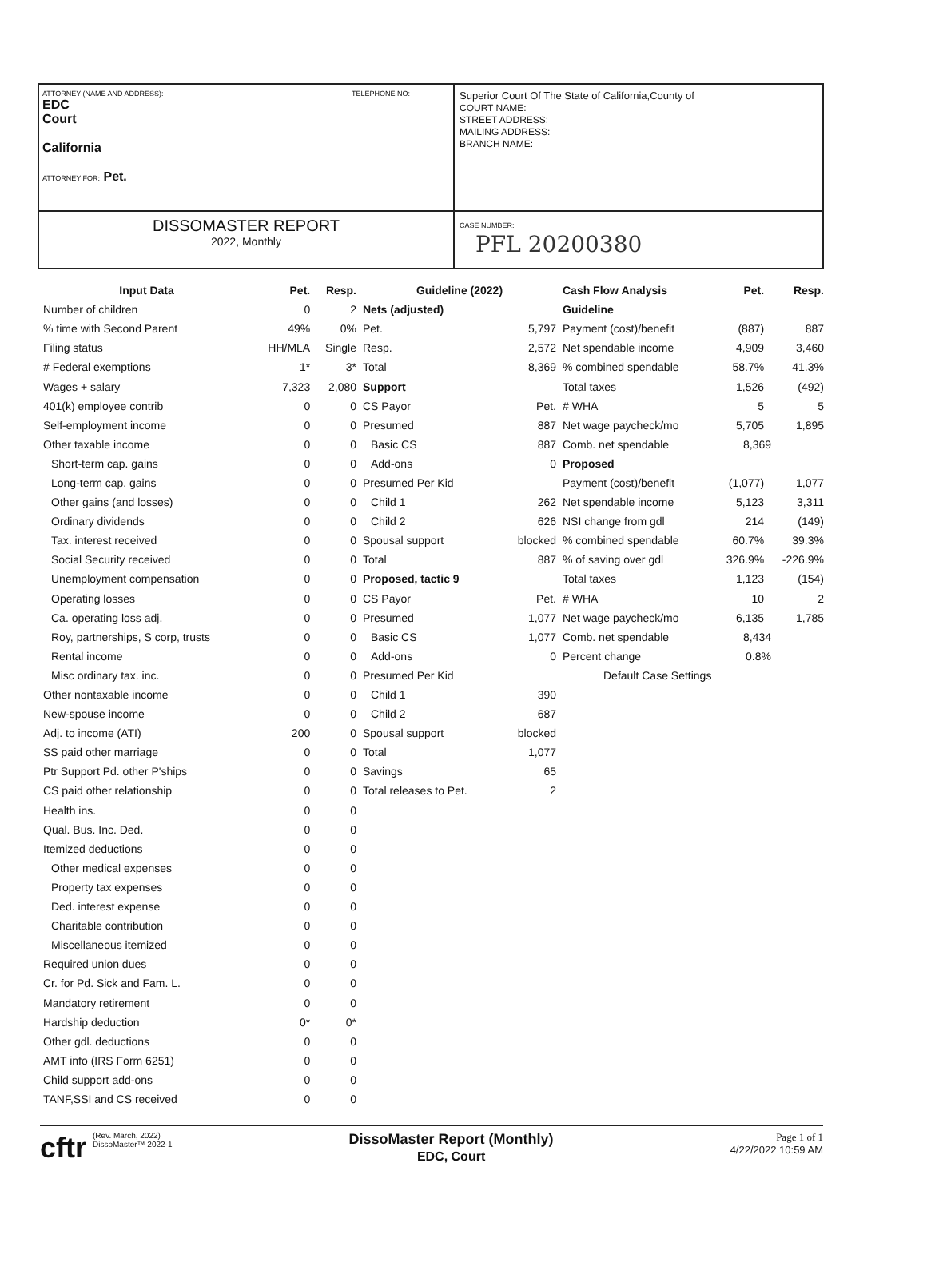ATTORNEY (NAME AND ADDRESS): TELEPHONE NO:
EDC
Court
California
ATTORNEY FOR: Pet.
Superior Court Of The State of California,County of
COURT NAME:
STREET ADDRESS:
MAILING ADDRESS:
BRANCH NAME:
DISSOMASTER REPORT
2022, Monthly
CASE NUMBER:
PFL 20200380
| Input Data | Pet. | Resp. |
| --- | --- | --- |
| Number of children | 0 | 2 |
| % time with Second Parent | 49% | 0% |
| Filing status | HH/MLA | Single |
| # Federal exemptions | 1* | 3* |
| Wages + salary | 7,323 | 2,080 |
| 401(k) employee contrib | 0 | 0 |
| Self-employment income | 0 | 0 |
| Other taxable income | 0 | 0 |
| Short-term cap. gains | 0 | 0 |
| Long-term cap. gains | 0 | 0 |
| Other gains (and losses) | 0 | 0 |
| Ordinary dividends | 0 | 0 |
| Tax. interest received | 0 | 0 |
| Social Security received | 0 | 0 |
| Unemployment compensation | 0 | 0 |
| Operating losses | 0 | 0 |
| Ca. operating loss adj. | 0 | 0 |
| Roy, partnerships, S corp, trusts | 0 | 0 |
| Rental income | 0 | 0 |
| Misc ordinary tax. inc. | 0 | 0 |
| Other nontaxable income | 0 | 0 |
| New-spouse income | 0 | 0 |
| Adj. to income (ATI) | 200 | 0 |
| SS paid other marriage | 0 | 0 |
| Ptr Support Pd. other P'ships | 0 | 0 |
| CS paid other relationship | 0 | 0 |
| Health ins. | 0 | 0 |
| Qual. Bus. Inc. Ded. | 0 | 0 |
| Itemized deductions | 0 | 0 |
| Other medical expenses | 0 | 0 |
| Property tax expenses | 0 | 0 |
| Ded. interest expense | 0 | 0 |
| Charitable contribution | 0 | 0 |
| Miscellaneous itemized | 0 | 0 |
| Required union dues | 0 | 0 |
| Cr. for Pd. Sick and Fam. L. | 0 | 0 |
| Mandatory retirement | 0 | 0 |
| Hardship deduction | 0* | 0* |
| Other gdl. deductions | 0 | 0 |
| AMT info (IRS Form 6251) | 0 | 0 |
| Child support add-ons | 0 | 0 |
| TANF,SSI and CS received | 0 | 0 |
| Guideline (2022) | |
| --- | --- |
| Nets (adjusted) | |
| Pet. | 5,797 |
| Resp. | 2,572 |
| Total | 8,369 |
| Support | |
| CS Payor | Pet. |
| Presumed | 887 |
| Basic CS | 887 |
| Add-ons | 0 |
| Presumed Per Kid | |
| Child 1 | 262 |
| Child 2 | 626 |
| Spousal support | blocked |
| Total | 887 |
| Proposed, tactic 9 | |
| CS Payor | Pet. |
| Presumed | 1,077 |
| Basic CS | 1,077 |
| Add-ons | 0 |
| Presumed Per Kid | |
| Child 1 | 390 |
| Child 2 | 687 |
| Spousal support | blocked |
| Total | 1,077 |
| Savings | 65 |
| Total releases to Pet. | 2 |
| Cash Flow Analysis | Pet. | Resp. |
| --- | --- | --- |
| Guideline | | |
| Payment (cost)/benefit | (887) | 887 |
| Net spendable income | 4,909 | 3,460 |
| % combined spendable | 58.7% | 41.3% |
| Total taxes | 1,526 | (492) |
| # WHA | 5 | 5 |
| Net wage paycheck/mo | 5,705 | 1,895 |
| Comb. net spendable | 8,369 | |
| Proposed | | |
| Payment (cost)/benefit | (1,077) | 1,077 |
| Net spendable income | 5,123 | 3,311 |
| NSI change from gdl | 214 | (149) |
| % combined spendable | 60.7% | 39.3% |
| % of saving over gdl | 326.9% | -226.9% |
| Total taxes | 1,123 | (154) |
| # WHA | 10 | 2 |
| Net wage paycheck/mo | 6,135 | 1,785 |
| Comb. net spendable | 8,434 | |
| Percent change | 0.8% | |
| Default Case Settings | | |
cftr
(Rev. March, 2022)
DissoMaster™ 2022-1
DissoMaster Report (Monthly)
EDC, Court
Page 1 of 1
4/22/2022 10:59 AM